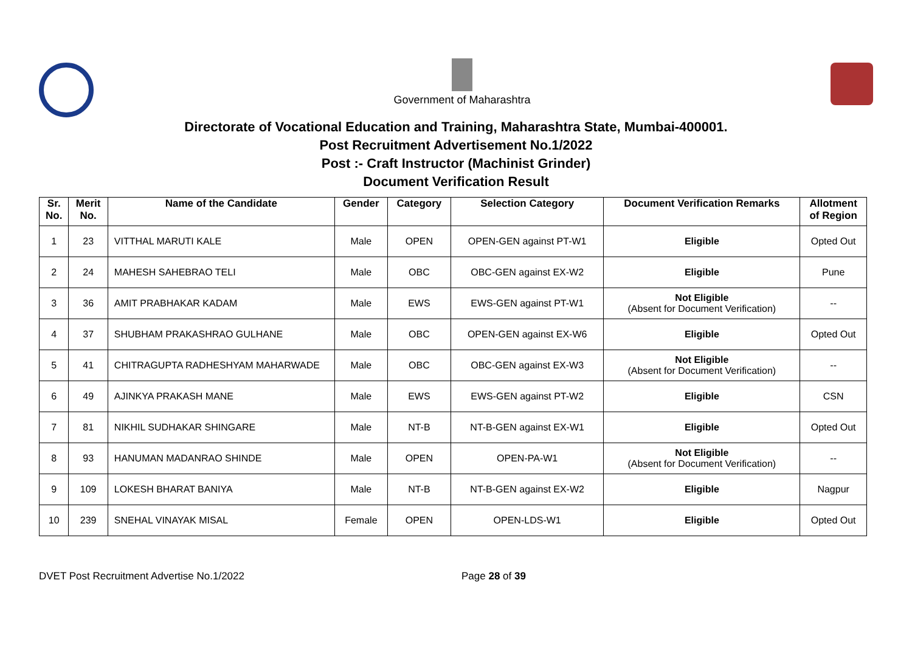Government of Maharashtra
Directorate of Vocational Education and Training, Maharashtra State, Mumbai-400001.
Post Recruitment Advertisement No.1/2022
Post :- Craft Instructor (Machinist Grinder)
Document Verification Result
| Sr. No. | Merit No. | Name of the Candidate | Gender | Category | Selection Category | Document Verification Remarks | Allotment of Region |
| --- | --- | --- | --- | --- | --- | --- | --- |
| 1 | 23 | VITTHAL MARUTI KALE | Male | OPEN | OPEN-GEN against PT-W1 | Eligible | Opted Out |
| 2 | 24 | MAHESH SAHEBRAO TELI | Male | OBC | OBC-GEN against EX-W2 | Eligible | Pune |
| 3 | 36 | AMIT PRABHAKAR KADAM | Male | EWS | EWS-GEN against PT-W1 | Not Eligible (Absent for Document Verification) | -- |
| 4 | 37 | SHUBHAM PRAKASHRAO GULHANE | Male | OBC | OPEN-GEN against EX-W6 | Eligible | Opted Out |
| 5 | 41 | CHITRAGUPTA RADHESHYAM MAHARWADE | Male | OBC | OBC-GEN against EX-W3 | Not Eligible (Absent for Document Verification) | -- |
| 6 | 49 | AJINKYA PRAKASH MANE | Male | EWS | EWS-GEN against PT-W2 | Eligible | CSN |
| 7 | 81 | NIKHIL SUDHAKAR SHINGARE | Male | NT-B | NT-B-GEN against EX-W1 | Eligible | Opted Out |
| 8 | 93 | HANUMAN MADANRAO SHINDE | Male | OPEN | OPEN-PA-W1 | Not Eligible (Absent for Document Verification) | -- |
| 9 | 109 | LOKESH BHARAT BANIYA | Male | NT-B | NT-B-GEN against EX-W2 | Eligible | Nagpur |
| 10 | 239 | SNEHAL VINAYAK MISAL | Female | OPEN | OPEN-LDS-W1 | Eligible | Opted Out |
DVET Post Recruitment Advertise No.1/2022 Page 28 of 39